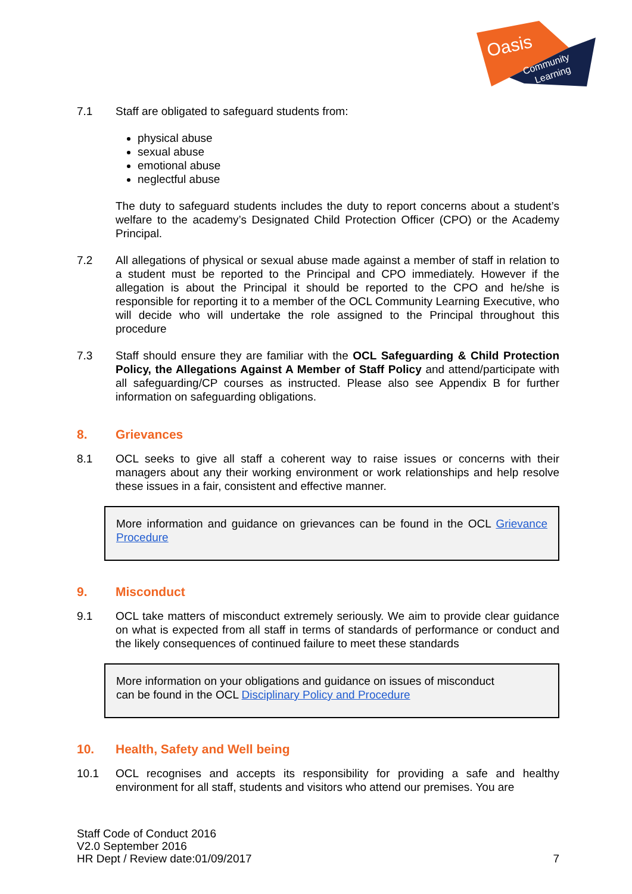Oasis
Community
Learning
7.1 Staff are obligated to safeguard students from:
physical abuse
sexual abuse
emotional abuse
neglectful abuse
The duty to safeguard students includes the duty to report concerns about a student’s welfare to the academy’s Designated Child Protection Officer (CPO) or the Academy Principal.
7.2 All allegations of physical or sexual abuse made against a member of staff in relation to a student must be reported to the Principal and CPO immediately. However if the allegation is about the Principal it should be reported to the CPO and he/she is responsible for reporting it to a member of the OCL Community Learning Executive, who will decide who will undertake the role assigned to the Principal throughout this procedure
7.3 Staff should ensure they are familiar with the OCL Safeguarding & Child Protection Policy, the Allegations Against A Member of Staff Policy and attend/participate with all safeguarding/CP courses as instructed. Please also see Appendix B for further information on safeguarding obligations.
8. Grievances
8.1 OCL seeks to give all staff a coherent way to raise issues or concerns with their managers about any their working environment or work relationships and help resolve these issues in a fair, consistent and effective manner.
More information and guidance on grievances can be found in the OCL Grievance Procedure
9. Misconduct
9.1 OCL take matters of misconduct extremely seriously. We aim to provide clear guidance on what is expected from all staff in terms of standards of performance or conduct and the likely consequences of continued failure to meet these standards
More information on your obligations and guidance on issues of misconduct
can be found in the OCL Disciplinary Policy and Procedure
10. Health, Safety and Well being
10.1 OCL recognises and accepts its responsibility for providing a safe and healthy environment for all staff, students and visitors who attend our premises. You are
Staff Code of Conduct 2016
V2.0 September 2016
HR Dept / Review date:01/09/2017 7